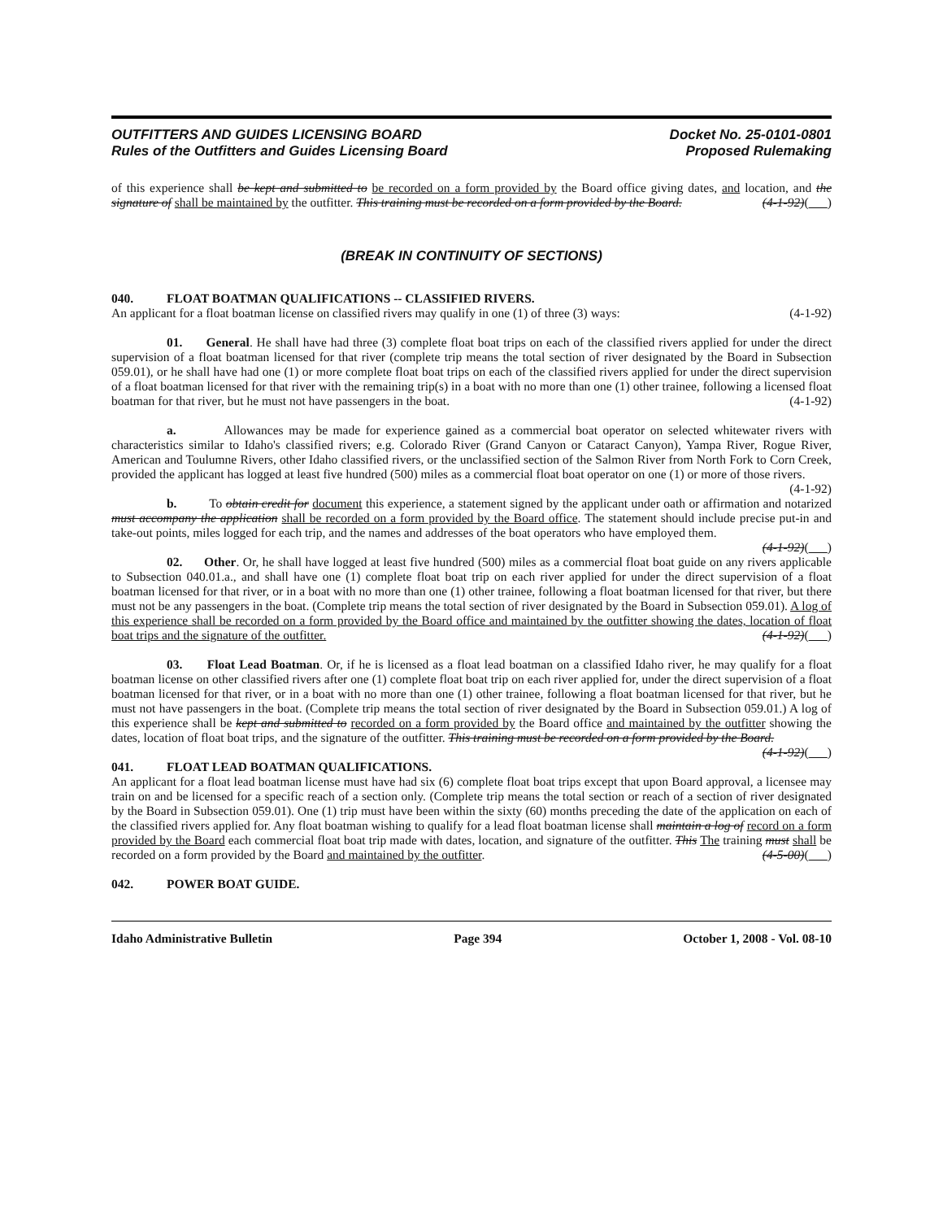OUTFITTERS AND GUIDES LICENSING BOARD
Rules of the Outfitters and Guides Licensing Board
Docket No. 25-0101-0801
Proposed Rulemaking
of this experience shall be kept and submitted to be recorded on a form provided by the Board office giving dates, and location, and the signature of shall be maintained by the outfitter. This training must be recorded on a form provided by the Board. (4-1-92)( )
(BREAK IN CONTINUITY OF SECTIONS)
040. FLOAT BOATMAN QUALIFICATIONS -- CLASSIFIED RIVERS.
An applicant for a float boatman license on classified rivers may qualify in one (1) of three (3) ways: (4-1-92)
01. General. He shall have had three (3) complete float boat trips on each of the classified rivers applied for under the direct supervision of a float boatman licensed for that river (complete trip means the total section of river designated by the Board in Subsection 059.01), or he shall have had one (1) or more complete float boat trips on each of the classified rivers applied for under the direct supervision of a float boatman licensed for that river with the remaining trip(s) in a boat with no more than one (1) other trainee, following a licensed float boatman for that river, but he must not have passengers in the boat. (4-1-92)
a. Allowances may be made for experience gained as a commercial boat operator on selected whitewater rivers with characteristics similar to Idaho's classified rivers; e.g. Colorado River (Grand Canyon or Cataract Canyon), Yampa River, Rogue River, American and Toulumne Rivers, other Idaho classified rivers, or the unclassified section of the Salmon River from North Fork to Corn Creek, provided the applicant has logged at least five hundred (500) miles as a commercial float boat operator on one (1) or more of those rivers. (4-1-92)
b. To obtain credit for document this experience, a statement signed by the applicant under oath or affirmation and notarized must accompany the application shall be recorded on a form provided by the Board office. The statement should include precise put-in and take-out points, miles logged for each trip, and the names and addresses of the boat operators who have employed them. (4-1-92)( )
02. Other. Or, he shall have logged at least five hundred (500) miles as a commercial float boat guide on any rivers applicable to Subsection 040.01.a., and shall have one (1) complete float boat trip on each river applied for under the direct supervision of a float boatman licensed for that river, or in a boat with no more than one (1) other trainee, following a float boatman licensed for that river, but there must not be any passengers in the boat. (Complete trip means the total section of river designated by the Board in Subsection 059.01). A log of this experience shall be recorded on a form provided by the Board office and maintained by the outfitter showing the dates, location of float boat trips and the signature of the outfitter. (4-1-92)( )
03. Float Lead Boatman. Or, if he is licensed as a float lead boatman on a classified Idaho river, he may qualify for a float boatman license on other classified rivers after one (1) complete float boat trip on each river applied for, under the direct supervision of a float boatman licensed for that river, or in a boat with no more than one (1) other trainee, following a float boatman licensed for that river, but he must not have passengers in the boat. (Complete trip means the total section of river designated by the Board in Subsection 059.01.) A log of this experience shall be kept and submitted to recorded on a form provided by the Board office and maintained by the outfitter showing the dates, location of float boat trips, and the signature of the outfitter. This training must be recorded on a form provided by the Board. (4-1-92)( )
041. FLOAT LEAD BOATMAN QUALIFICATIONS.
An applicant for a float lead boatman license must have had six (6) complete float boat trips except that upon Board approval, a licensee may train on and be licensed for a specific reach of a section only. (Complete trip means the total section or reach of a section of river designated by the Board in Subsection 059.01). One (1) trip must have been within the sixty (60) months preceding the date of the application on each of the classified rivers applied for. Any float boatman wishing to qualify for a lead float boatman license shall maintain a log of record on a form provided by the Board each commercial float boat trip made with dates, location, and signature of the outfitter. This The training must shall be recorded on a form provided by the Board and maintained by the outfitter. (4-5-00)( )
042. POWER BOAT GUIDE.
Idaho Administrative Bulletin Page 394 October 1, 2008 - Vol. 08-10